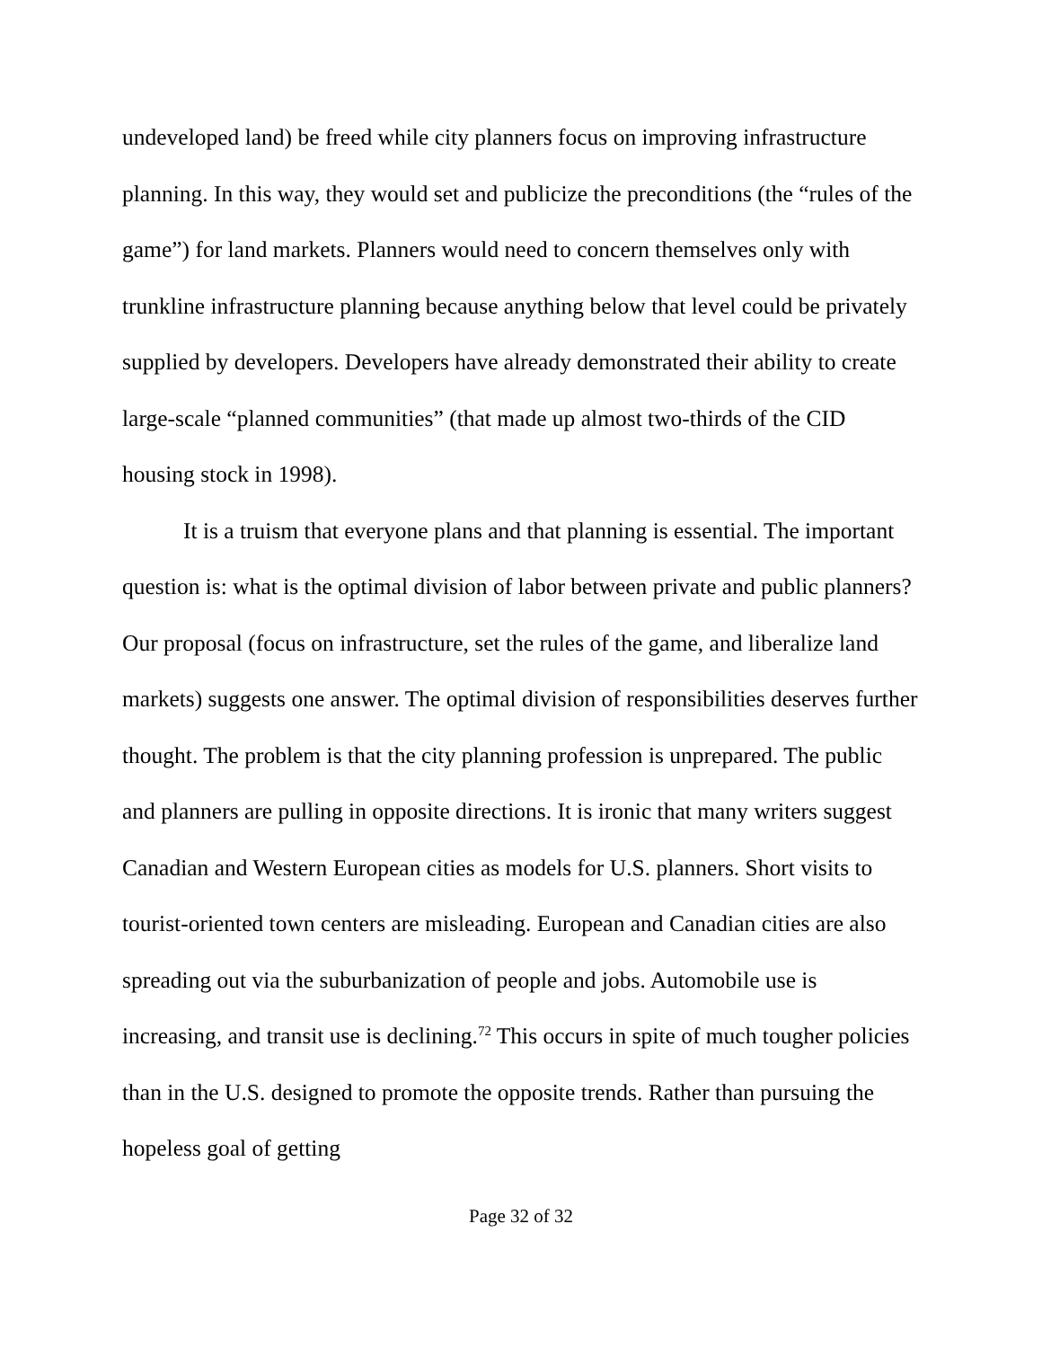undeveloped land) be freed while city planners focus on improving infrastructure planning. In this way, they would set and publicize the preconditions (the “rules of the game”) for land markets. Planners would need to concern themselves only with trunkline infrastructure planning because anything below that level could be privately supplied by developers. Developers have already demonstrated their ability to create large-scale “planned communities” (that made up almost two-thirds of the CID housing stock in 1998).
It is a truism that everyone plans and that planning is essential. The important question is: what is the optimal division of labor between private and public planners? Our proposal (focus on infrastructure, set the rules of the game, and liberalize land markets) suggests one answer. The optimal division of responsibilities deserves further thought. The problem is that the city planning profession is unprepared. The public and planners are pulling in opposite directions. It is ironic that many writers suggest Canadian and Western European cities as models for U.S. planners. Short visits to tourist-oriented town centers are misleading. European and Canadian cities are also spreading out via the suburbanization of people and jobs. Automobile use is increasing, and transit use is declining.<sup>72</sup> This occurs in spite of much tougher policies than in the U.S. designed to promote the opposite trends. Rather than pursuing the hopeless goal of getting
Page 32 of 32